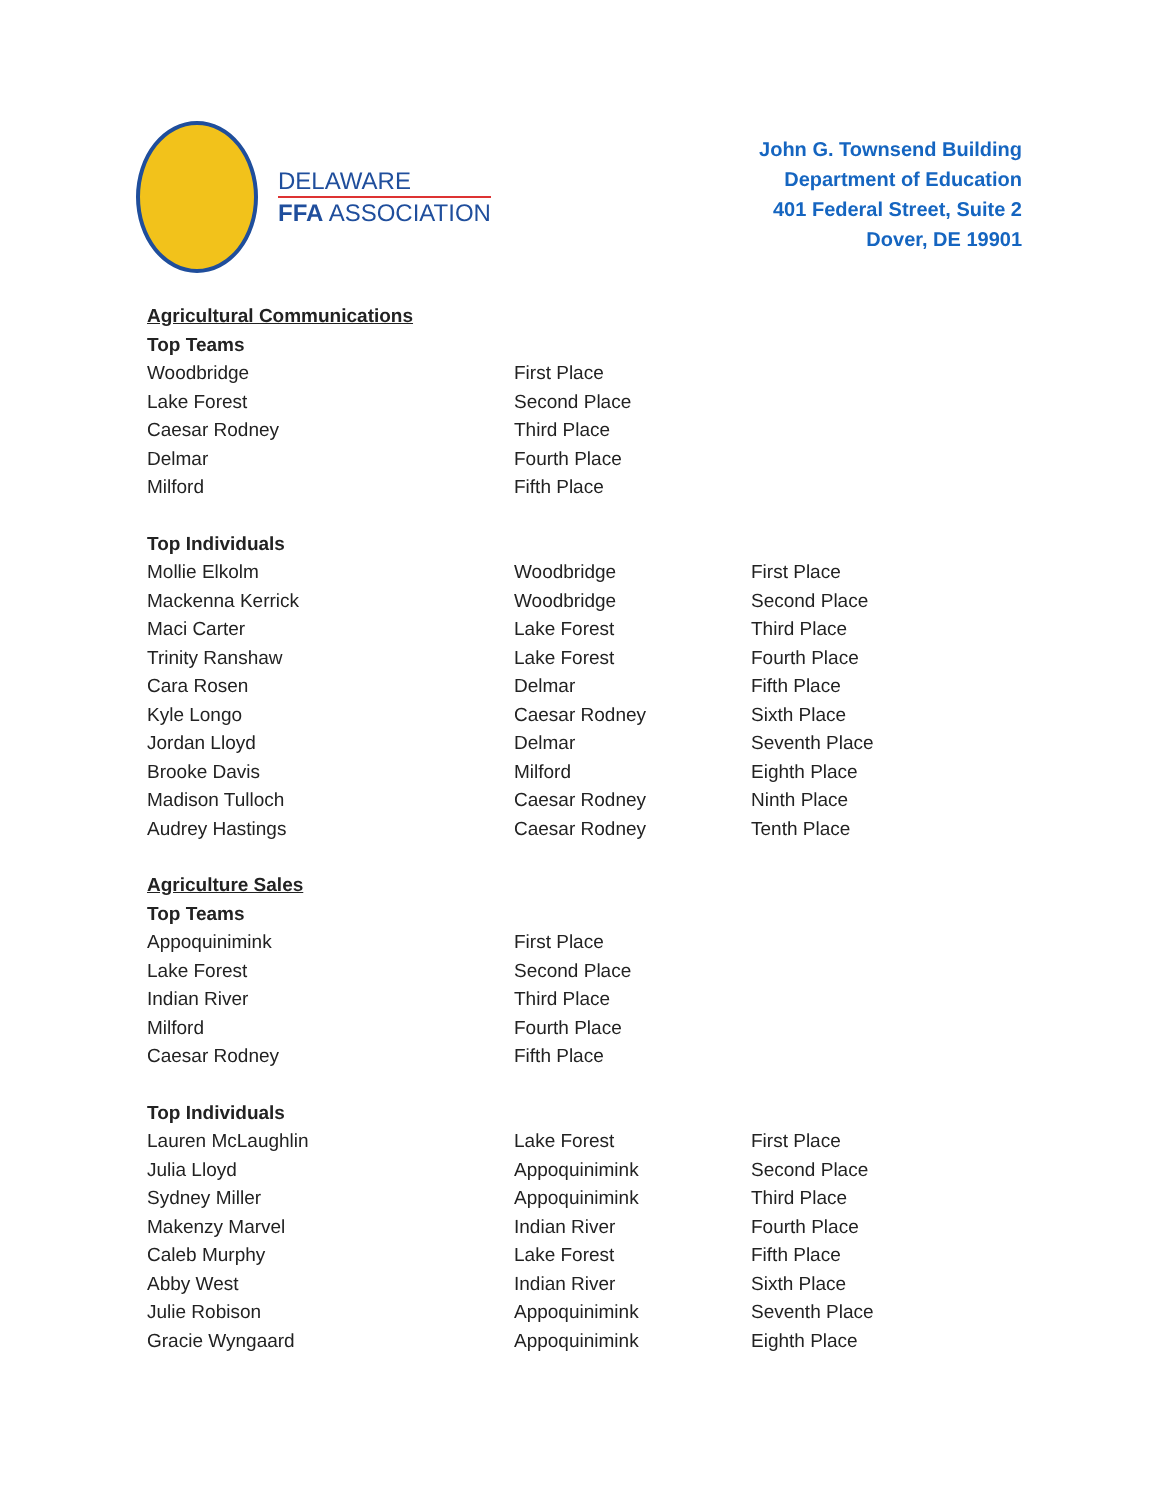DELAWARE
FFA ASSOCIATION
John G. Townsend Building
Department of Education
401 Federal Street, Suite 2
Dover, DE 19901
| Agricultural Communications | | |
| --- | --- | --- |
| Top Teams | | |
| Woodbridge | First Place | |
| Lake Forest | Second Place | |
| Caesar Rodney | Third Place | |
| Delmar | Fourth Place | |
| Milford | Fifth Place | |
| Top Individuals | | |
| Mollie Elkolm | Woodbridge | First Place |
| Mackenna Kerrick | Woodbridge | Second Place |
| Maci Carter | Lake Forest | Third Place |
| Trinity Ranshaw | Lake Forest | Fourth Place |
| Cara Rosen | Delmar | Fifth Place |
| Kyle Longo | Caesar Rodney | Sixth Place |
| Jordan Lloyd | Delmar | Seventh Place |
| Brooke Davis | Milford | Eighth Place |
| Madison Tulloch | Caesar Rodney | Ninth Place |
| Audrey Hastings | Caesar Rodney | Tenth Place |
| Agriculture Sales | | |
| Top Teams | | |
| Appoquinimink | First Place | |
| Lake Forest | Second Place | |
| Indian River | Third Place | |
| Milford | Fourth Place | |
| Caesar Rodney | Fifth Place | |
| Top Individuals | | |
| Lauren McLaughlin | Lake Forest | First Place |
| Julia Lloyd | Appoquinimink | Second Place |
| Sydney Miller | Appoquinimink | Third Place |
| Makenzy Marvel | Indian River | Fourth Place |
| Caleb Murphy | Lake Forest | Fifth Place |
| Abby West | Indian River | Sixth Place |
| Julie Robison | Appoquinimink | Seventh Place |
| Gracie Wyngaard | Appoquinimink | Eighth Place |